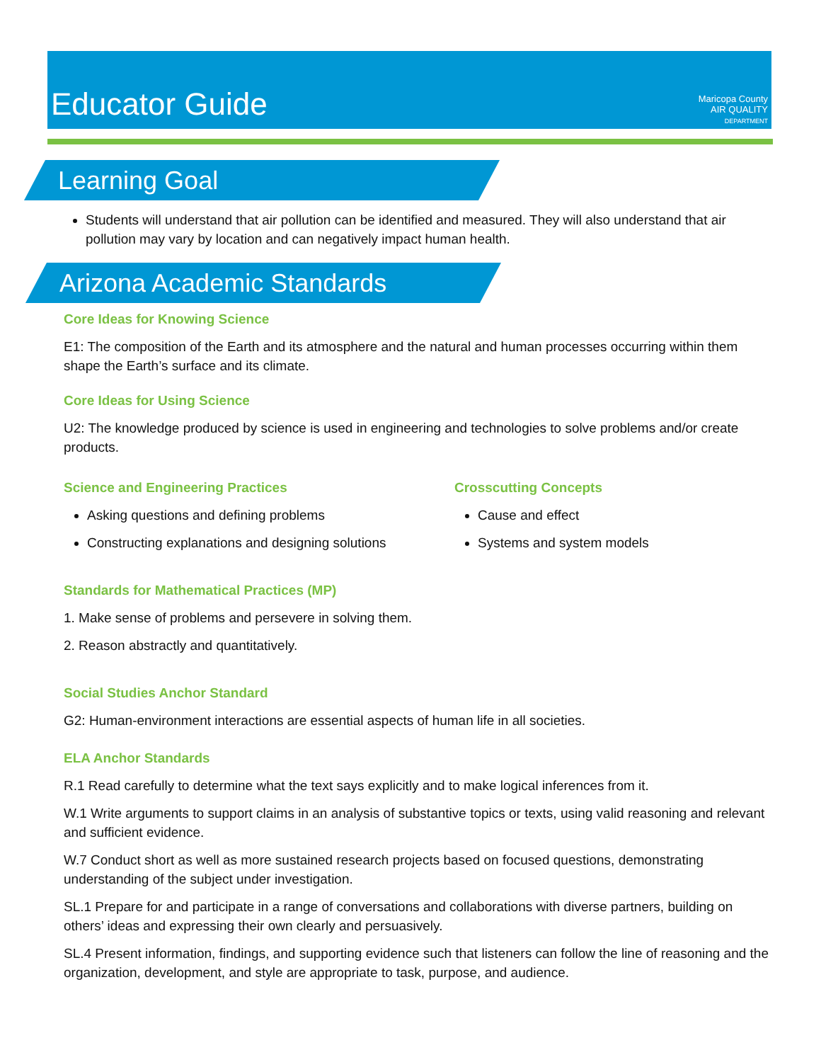Educator Guide
Maricopa County
AIR QUALITY
DEPARTMENT
Learning Goal
Students will understand that air pollution can be identified and measured. They will also understand that air pollution may vary by location and can negatively impact human health.
Arizona Academic Standards
Core Ideas for Knowing Science
E1: The composition of the Earth and its atmosphere and the natural and human processes occurring within them shape the Earth’s surface and its climate.
Core Ideas for Using Science
U2: The knowledge produced by science is used in engineering and technologies to solve problems and/or create products.
Science and Engineering Practices
Asking questions and defining problems
Constructing explanations and designing solutions
Crosscutting Concepts
Cause and effect
Systems and system models
Standards for Mathematical Practices (MP)
1. Make sense of problems and persevere in solving them.
2. Reason abstractly and quantitatively.
Social Studies Anchor Standard
G2: Human-environment interactions are essential aspects of human life in all societies.
ELA Anchor Standards
R.1 Read carefully to determine what the text says explicitly and to make logical inferences from it.
W.1 Write arguments to support claims in an analysis of substantive topics or texts, using valid reasoning and relevant and sufficient evidence.
W.7 Conduct short as well as more sustained research projects based on focused questions, demonstrating understanding of the subject under investigation.
SL.1 Prepare for and participate in a range of conversations and collaborations with diverse partners, building on others’ ideas and expressing their own clearly and persuasively.
SL.4 Present information, findings, and supporting evidence such that listeners can follow the line of reasoning and the organization, development, and style are appropriate to task, purpose, and audience.